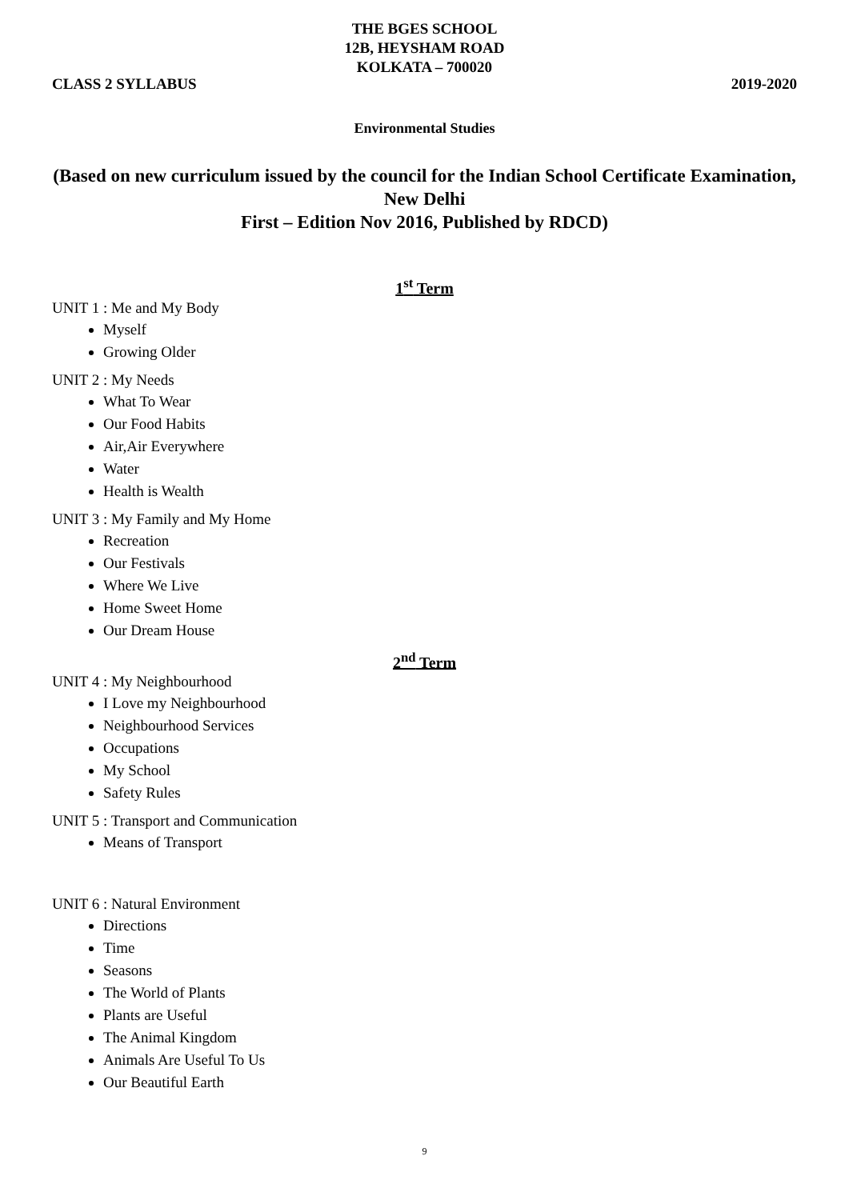THE BGES SCHOOL
12B, HEYSHAM ROAD
KOLKATA – 700020
CLASS 2 SYLLABUS 2019-2020
Environmental Studies
(Based on new curriculum issued by the council for the Indian School Certificate Examination, New Delhi
First – Edition Nov 2016, Published by RDCD)
1<sup>st</sup> Term
UNIT 1 : Me and My Body
Myself
Growing Older
UNIT 2 : My Needs
What To Wear
Our Food Habits
Air,Air Everywhere
Water
Health is Wealth
UNIT 3 : My Family and My Home
Recreation
Our Festivals
Where We Live
Home Sweet Home
Our Dream House
2<sup>nd</sup> Term
UNIT 4 : My Neighbourhood
I Love my Neighbourhood
Neighbourhood Services
Occupations
My School
Safety Rules
UNIT 5 : Transport and Communication
Means of Transport
UNIT 6 : Natural Environment
Directions
Time
Seasons
The World of Plants
Plants are Useful
The Animal Kingdom
Animals Are Useful To Us
Our Beautiful Earth
9